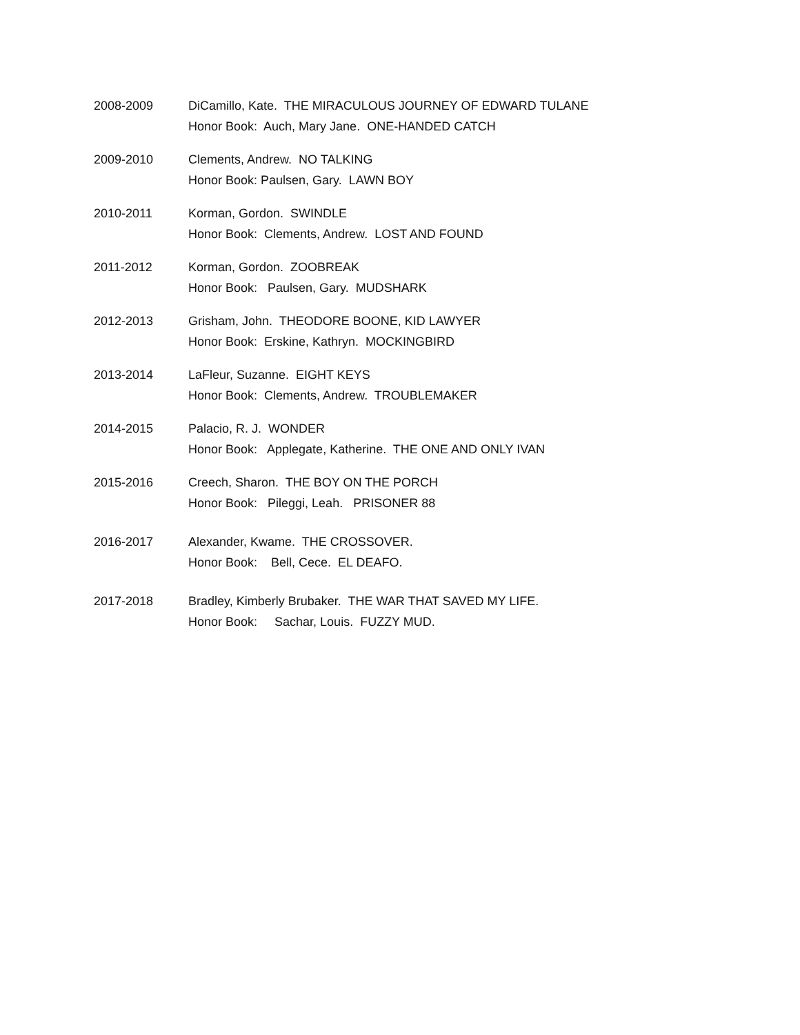2008-2009 DiCamillo, Kate. THE MIRACULOUS JOURNEY OF EDWARD TULANE
Honor Book: Auch, Mary Jane. ONE-HANDED CATCH
2009-2010 Clements, Andrew. NO TALKING
Honor Book: Paulsen, Gary. LAWN BOY
2010-2011 Korman, Gordon. SWINDLE
Honor Book: Clements, Andrew. LOST AND FOUND
2011-2012 Korman, Gordon. ZOOBREAK
Honor Book: Paulsen, Gary. MUDSHARK
2012-2013 Grisham, John. THEODORE BOONE, KID LAWYER
Honor Book: Erskine, Kathryn. MOCKINGBIRD
2013-2014 LaFleur, Suzanne. EIGHT KEYS
Honor Book: Clements, Andrew. TROUBLEMAKER
2014-2015 Palacio, R. J. WONDER
Honor Book: Applegate, Katherine. THE ONE AND ONLY IVAN
2015-2016 Creech, Sharon. THE BOY ON THE PORCH
Honor Book: Pileggi, Leah. PRISONER 88
2016-2017 Alexander, Kwame. THE CROSSOVER.
Honor Book: Bell, Cece. EL DEAFO.
2017-2018 Bradley, Kimberly Brubaker. THE WAR THAT SAVED MY LIFE.
Honor Book: Sachar, Louis. FUZZY MUD.